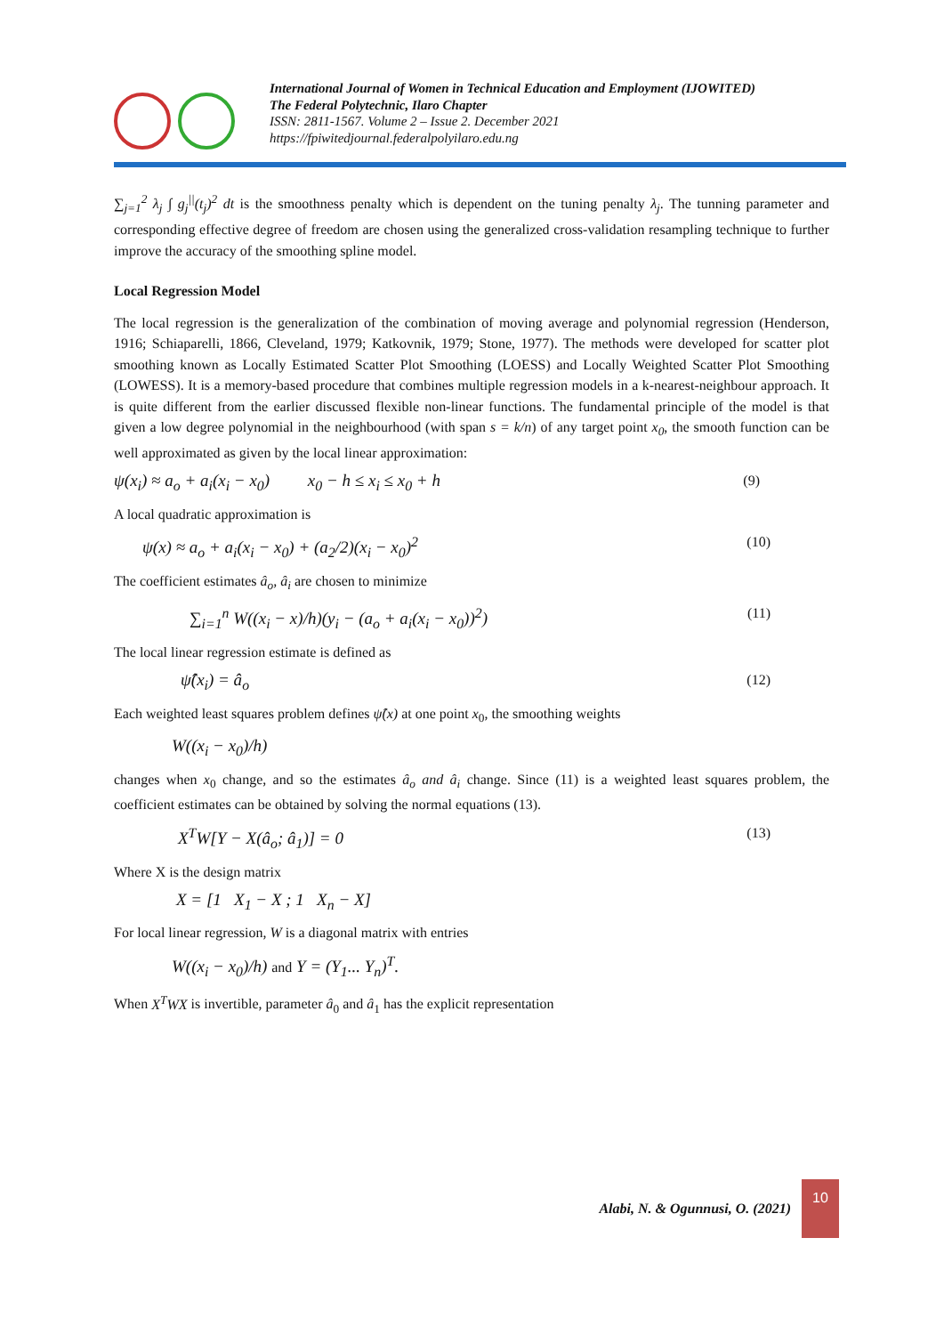International Journal of Women in Technical Education and Employment (IJOWITED)
The Federal Polytechnic, Ilaro Chapter
ISSN: 2811-1567. Volume 2 – Issue 2. December 2021
https://fpiwitedjournal.federalpolyilaro.edu.ng
∑<sub>j=1</sub><sup>2</sup> λ<sub>j</sub> ∫ g<sub>j</sub><sup>||</sup>(t<sub>j</sub>)<sup>2</sup> dt is the smoothness penalty which is dependent on the tuning penalty λ<sub>j</sub>. The tunning parameter and corresponding effective degree of freedom are chosen using the generalized cross-validation resampling technique to further improve the accuracy of the smoothing spline model.
Local Regression Model
The local regression is the generalization of the combination of moving average and polynomial regression (Henderson, 1916; Schiaparelli, 1866, Cleveland, 1979; Katkovnik, 1979; Stone, 1977). The methods were developed for scatter plot smoothing known as Locally Estimated Scatter Plot Smoothing (LOESS) and Locally Weighted Scatter Plot Smoothing (LOWESS). It is a memory-based procedure that combines multiple regression models in a k-nearest-neighbour approach. It is quite different from the earlier discussed flexible non-linear functions. The fundamental principle of the model is that given a low degree polynomial in the neighbourhood (with span s = k/n) of any target point x<sub>0</sub>, the smooth function can be well approximated as given by the local linear approximation:
ψ(x<sub>i</sub>) ≈ a<sub>o</sub> + a<sub>i</sub>(x<sub>i</sub> − x<sub>0</sub>) x<sub>0</sub> − h ≤ x<sub>i</sub> ≤ x<sub>0</sub> + h (9)
A local quadratic approximation is
ψ(x) ≈ a<sub>o</sub> + a<sub>i</sub>(x<sub>i</sub> − x<sub>0</sub>) + (a<sub>2</sub>/2)(x<sub>i</sub> − x<sub>0</sub>)<sup>2</sup> (10)
The coefficient estimates â<sub>o</sub>, â<sub>i</sub> are chosen to minimize
∑<sub>i=1</sub><sup>n</sup> W((x<sub>i</sub> − x)/h)(y<sub>i</sub> − (a<sub>o</sub> + a<sub>i</sub>(x<sub>i</sub> − x<sub>0</sub>))<sup>2</sup>) (11)
The local linear regression estimate is defined as
ψ̂(x<sub>i</sub>) = â<sub>o</sub> (12)
Each weighted least squares problem defines ψ̂(x) at one point x<sub>0</sub>, the smoothing weights
W((x<sub>i</sub> − x<sub>0</sub>)/h)
changes when x<sub>0</sub> change, and so the estimates â<sub>o</sub> and â<sub>i</sub> change. Since (11) is a weighted least squares problem, the coefficient estimates can be obtained by solving the normal equations (13).
X<sup>T</sup>W[Y − X(â<sub>o</sub>; â<sub>1</sub>)] = 0 (13)
Where X is the design matrix
X = [1 X<sub>1</sub> − X ; 1 X<sub>n</sub> − X]
For local linear regression, W is a diagonal matrix with entries
W((x<sub>i</sub> − x<sub>0</sub>)/h) and Y = (Y<sub>1</sub>... Y<sub>n</sub>)<sup>T</sup>.
When X<sup>T</sup>WX is invertible, parameter â<sub>0</sub> and â<sub>1</sub> has the explicit representation
Alabi, N. & Ogunnusi, O. (2021)
10